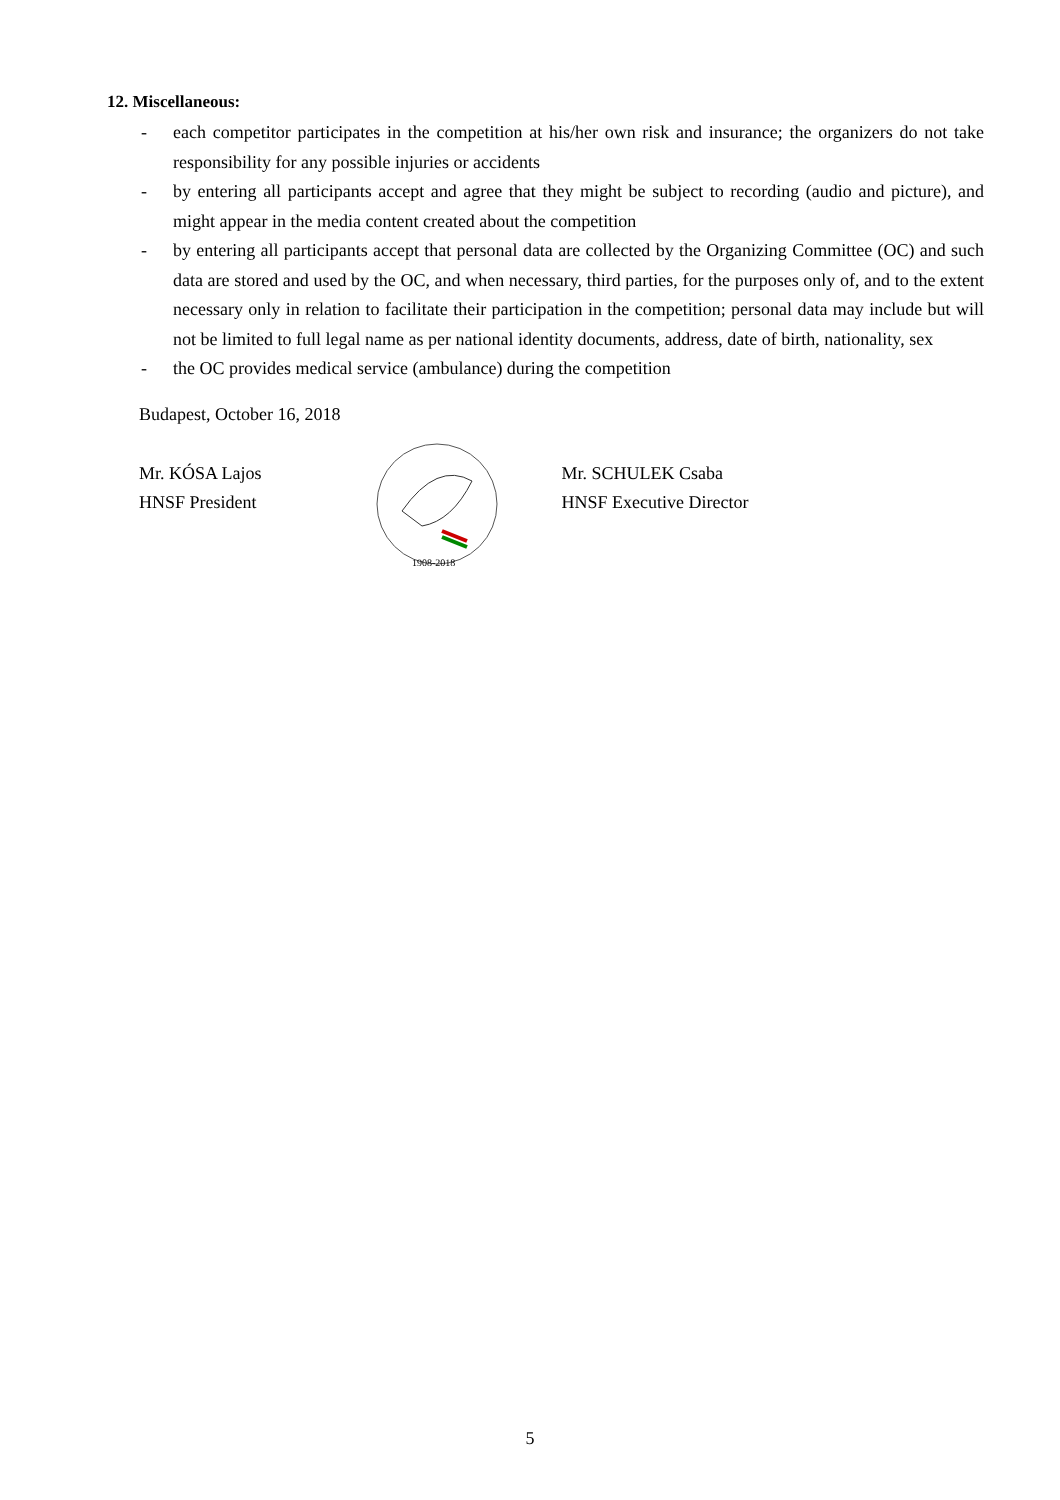12. Miscellaneous:
- each competitor participates in the competition at his/her own risk and insurance; the organizers do not take responsibility for any possible injuries or accidents
- by entering all participants accept and agree that they might be subject to recording (audio and picture), and might appear in the media content created about the competition
- by entering all participants accept that personal data are collected by the Organizing Committee (OC) and such data are stored and used by the OC, and when necessary, third parties, for the purposes only of, and to the extent necessary only in relation to facilitate their participation in the competition; personal data may include but will not be limited to full legal name as per national identity documents, address, date of birth, nationality, sex
- the OC provides medical service (ambulance) during the competition
Budapest, October 16, 2018
Mr. KÓSA Lajos
HNSF President
1908-2018
Mr. SCHULEK Csaba
HNSF Executive Director
5